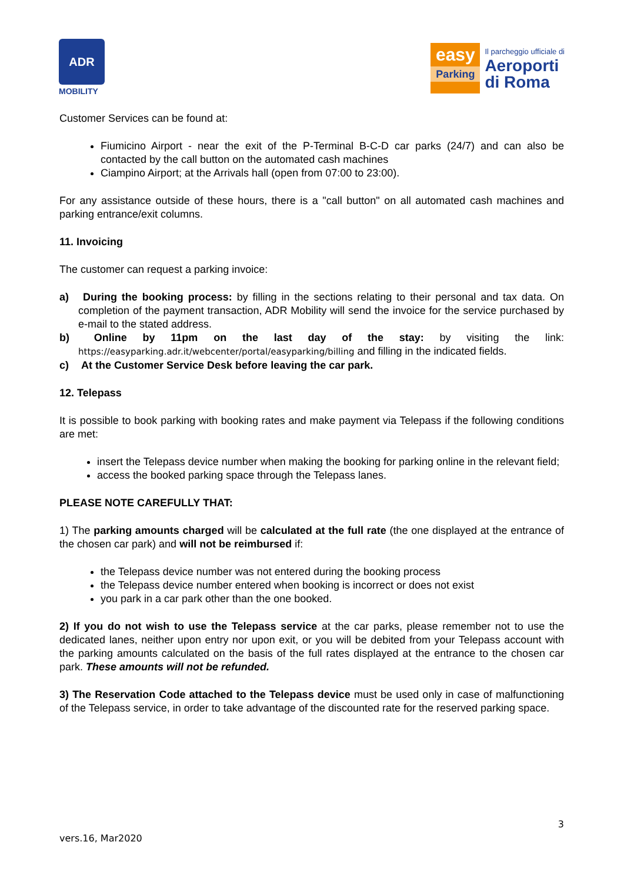ADR
MOBILITY
easy
Parking
Il parcheggio ufficiale di
Aeroporti
di Roma
Customer Services can be found at:
Fiumicino Airport - near the exit of the P-Terminal B-C-D car parks (24/7) and can also be contacted by the call button on the automated cash machines
Ciampino Airport; at the Arrivals hall (open from 07:00 to 23:00).
For any assistance outside of these hours, there is a "call button" on all automated cash machines and parking entrance/exit columns.
11. Invoicing
The customer can request a parking invoice:
a) During the booking process: by filling in the sections relating to their personal and tax data. On completion of the payment transaction, ADR Mobility will send the invoice for the service purchased by e-mail to the stated address.
b) Online by 11pm on the last day of the stay: by visiting the link: https://easyparking.adr.it/webcenter/portal/easyparking/billing and filling in the indicated fields.
c) At the Customer Service Desk before leaving the car park.
12. Telepass
It is possible to book parking with booking rates and make payment via Telepass if the following conditions are met:
insert the Telepass device number when making the booking for parking online in the relevant field;
access the booked parking space through the Telepass lanes.
PLEASE NOTE CAREFULLY THAT:
1) The parking amounts charged will be calculated at the full rate (the one displayed at the entrance of the chosen car park) and will not be reimbursed if:
the Telepass device number was not entered during the booking process
the Telepass device number entered when booking is incorrect or does not exist
you park in a car park other than the one booked.
2) If you do not wish to use the Telepass service at the car parks, please remember not to use the dedicated lanes, neither upon entry nor upon exit, or you will be debited from your Telepass account with the parking amounts calculated on the basis of the full rates displayed at the entrance to the chosen car park. These amounts will not be refunded.
3) The Reservation Code attached to the Telepass device must be used only in case of malfunctioning of the Telepass service, in order to take advantage of the discounted rate for the reserved parking space.
3
vers.16, Mar2020